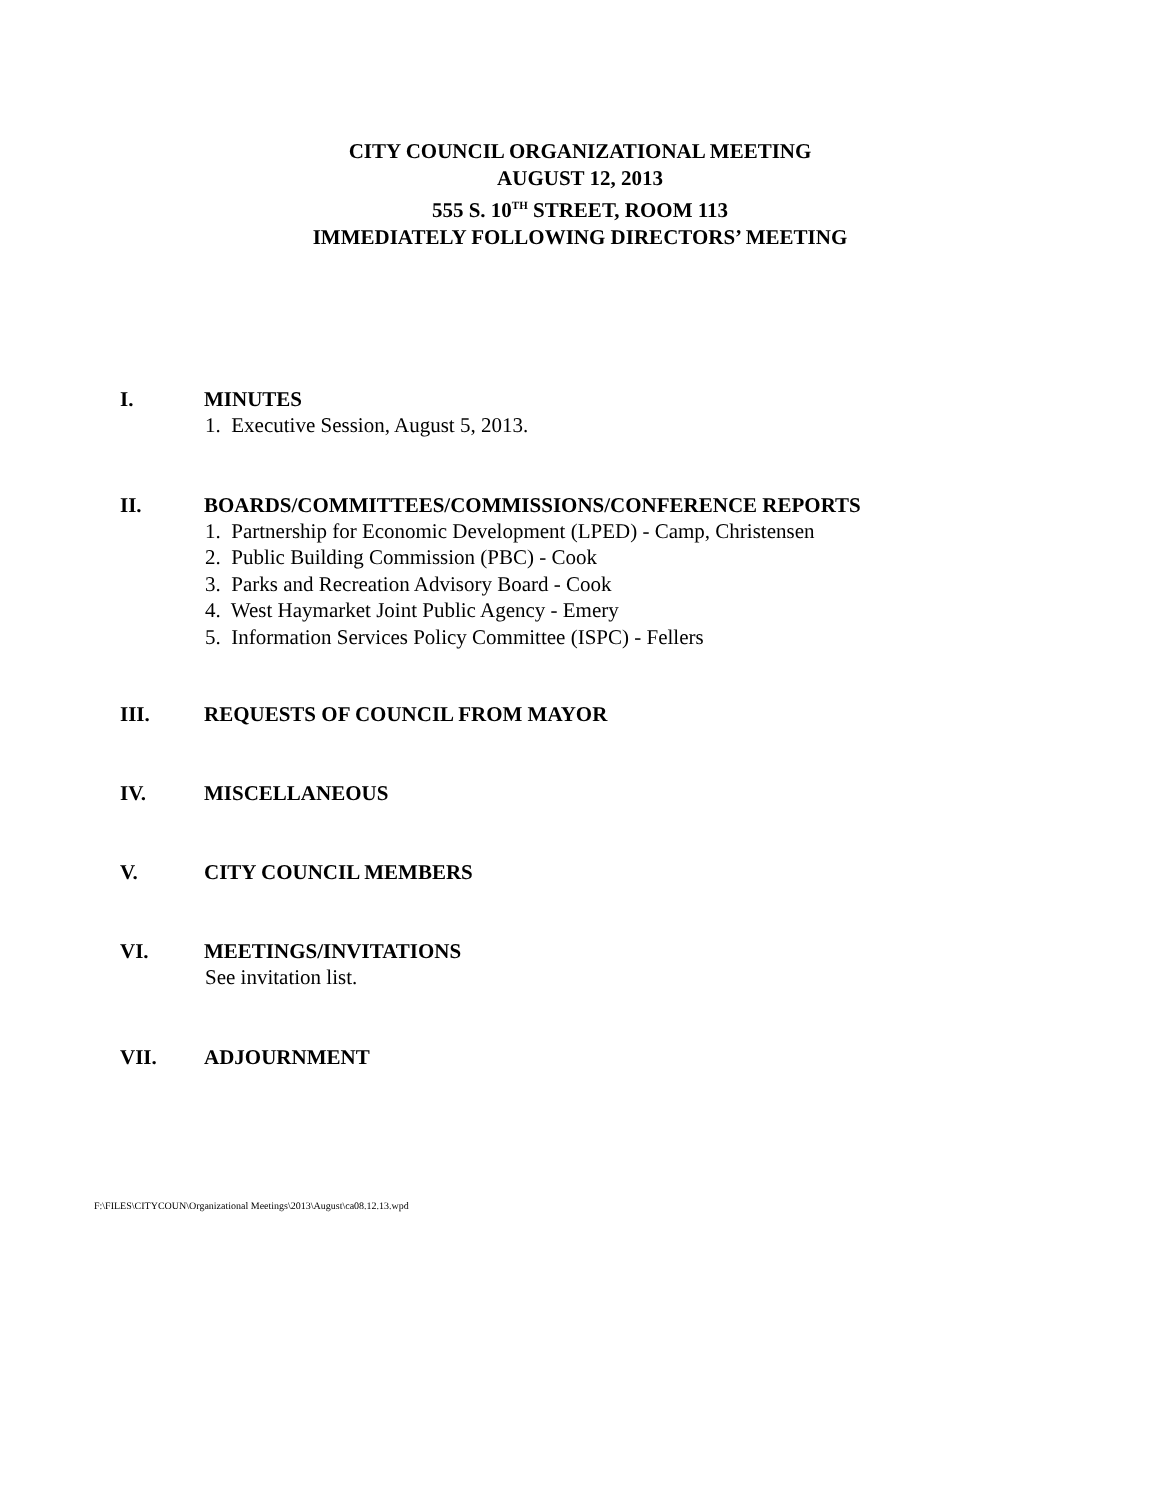CITY COUNCIL ORGANIZATIONAL MEETING
AUGUST 12, 2013
555 S. 10<sup>TH</sup> STREET, ROOM 113
IMMEDIATELY FOLLOWING DIRECTORS’ MEETING
I. MINUTES
1. Executive Session, August 5, 2013.
II. BOARDS/COMMITTEES/COMMISSIONS/CONFERENCE REPORTS
1. Partnership for Economic Development (LPED) - Camp, Christensen
2. Public Building Commission (PBC) - Cook
3. Parks and Recreation Advisory Board - Cook
4. West Haymarket Joint Public Agency - Emery
5. Information Services Policy Committee (ISPC) - Fellers
III. REQUESTS OF COUNCIL FROM MAYOR
IV. MISCELLANEOUS
V. CITY COUNCIL MEMBERS
VI. MEETINGS/INVITATIONS
See invitation list.
VII. ADJOURNMENT
F:\FILES\CITYCOUN\Organizational Meetings\2013\August\ca08.12.13.wpd